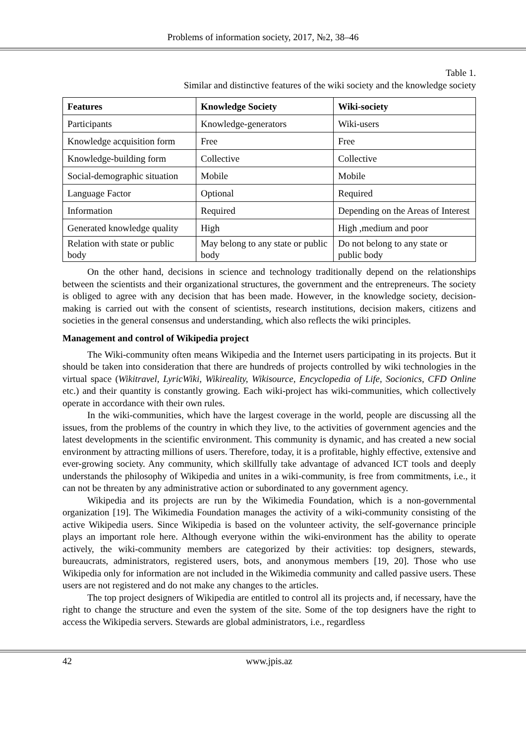Problems of information society, 2017, №2, 38–46
Table 1.
Similar and distinctive features of the wiki society and the knowledge society
| Features | Knowledge Society | Wiki-society |
| --- | --- | --- |
| Participants | Knowledge-generators | Wiki-users |
| Knowledge acquisition form | Free | Free |
| Knowledge-building form | Collective | Collective |
| Social-demographic situation | Mobile | Mobile |
| Language Factor | Optional | Required |
| Information | Required | Depending on the Areas of Interest |
| Generated knowledge quality | High | High ,medium and poor |
| Relation with state or public body | May belong to any state or public body | Do not belong to any state or public body |
On the other hand, decisions in science and technology traditionally depend on the relationships between the scientists and their organizational structures, the government and the entrepreneurs. The society is obliged to agree with any decision that has been made. However, in the knowledge society, decision-making is carried out with the consent of scientists, research institutions, decision makers, citizens and societies in the general consensus and understanding, which also reflects the wiki principles.
Management and control of Wikipedia project
The Wiki-community often means Wikipedia and the Internet users participating in its projects. But it should be taken into consideration that there are hundreds of projects controlled by wiki technologies in the virtual space (Wikitravel, LyricWiki, Wikireality, Wikisource, Encyclopedia of Life, Socionics, CFD Online etc.) and their quantity is constantly growing. Each wiki-project has wiki-communities, which collectively operate in accordance with their own rules.
In the wiki-communities, which have the largest coverage in the world, people are discussing all the issues, from the problems of the country in which they live, to the activities of government agencies and the latest developments in the scientific environment. This community is dynamic, and has created a new social environment by attracting millions of users. Therefore, today, it is a profitable, highly effective, extensive and ever-growing society. Any community, which skillfully take advantage of advanced ICT tools and deeply understands the philosophy of Wikipedia and unites in a wiki-community, is free from commitments, i.e., it can not be threaten by any administrative action or subordinated to any government agency.
Wikipedia and its projects are run by the Wikimedia Foundation, which is a non-governmental organization [19]. The Wikimedia Foundation manages the activity of a wiki-community consisting of the active Wikipedia users. Since Wikipedia is based on the volunteer activity, the self-governance principle plays an important role here. Although everyone within the wiki-environment has the ability to operate actively, the wiki-community members are categorized by their activities: top designers, stewards, bureaucrats, administrators, registered users, bots, and anonymous members [19, 20]. Those who use Wikipedia only for information are not included in the Wikimedia community and called passive users. These users are not registered and do not make any changes to the articles.
The top project designers of Wikipedia are entitled to control all its projects and, if necessary, have the right to change the structure and even the system of the site. Some of the top designers have the right to access the Wikipedia servers. Stewards are global administrators, i.e., regardless
42 www.jpis.az